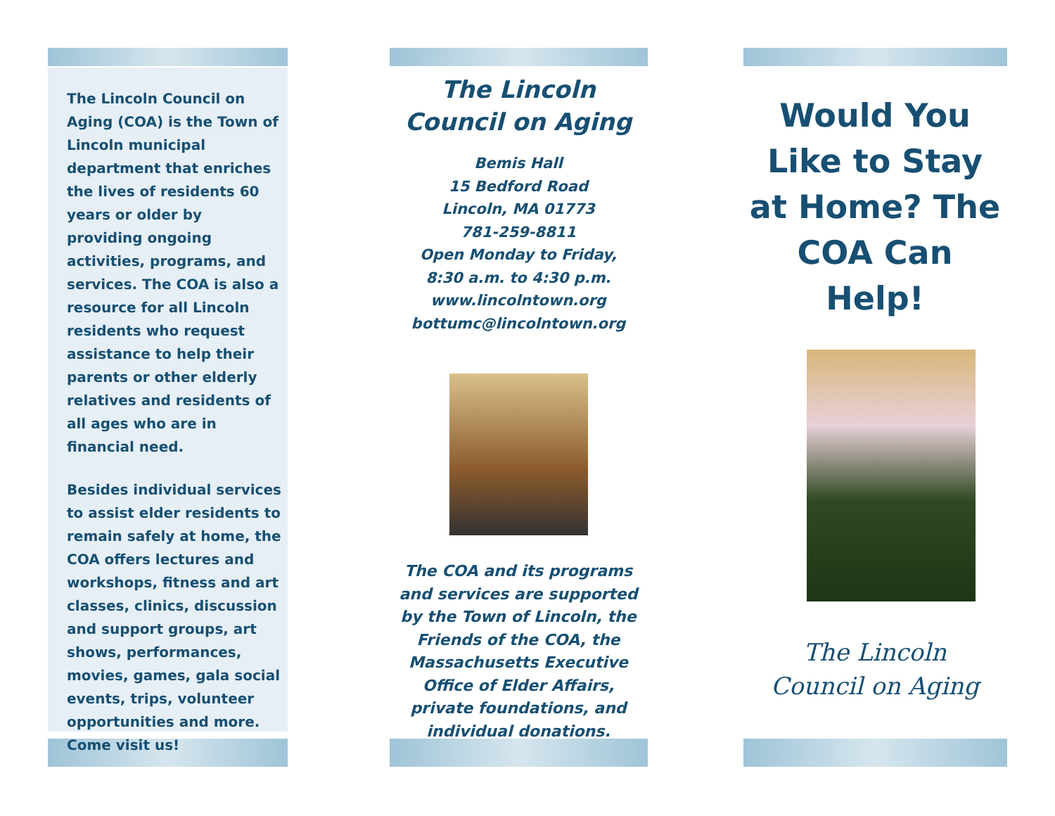The Lincoln Council on Aging (COA) is the Town of Lincoln municipal department that enriches the lives of residents 60 years or older by providing ongoing activities, programs, and services. The COA is also a resource for all Lincoln residents who request assistance to help their parents or other elderly relatives and residents of all ages who are in financial need.
Besides individual services to assist elder residents to remain safely at home, the COA offers lectures and workshops, fitness and art classes, clinics, discussion and support groups, art shows, performances, movies, games, gala social events, trips, volunteer opportunities and more. Come visit us!
The Lincoln Council on Aging
Bemis Hall
15 Bedford Road
Lincoln, MA 01773
781-259-8811
Open Monday to Friday,
8:30 a.m. to 4:30 p.m.
www.lincolntown.org
bottumc@lincolntown.org
The COA and its programs and services are supported by the Town of Lincoln, the Friends of the COA, the Massachusetts Executive Office of Elder Affairs, private foundations, and individual donations.
Would You Like to Stay at Home? The COA Can Help!
The Lincoln
Council on Aging